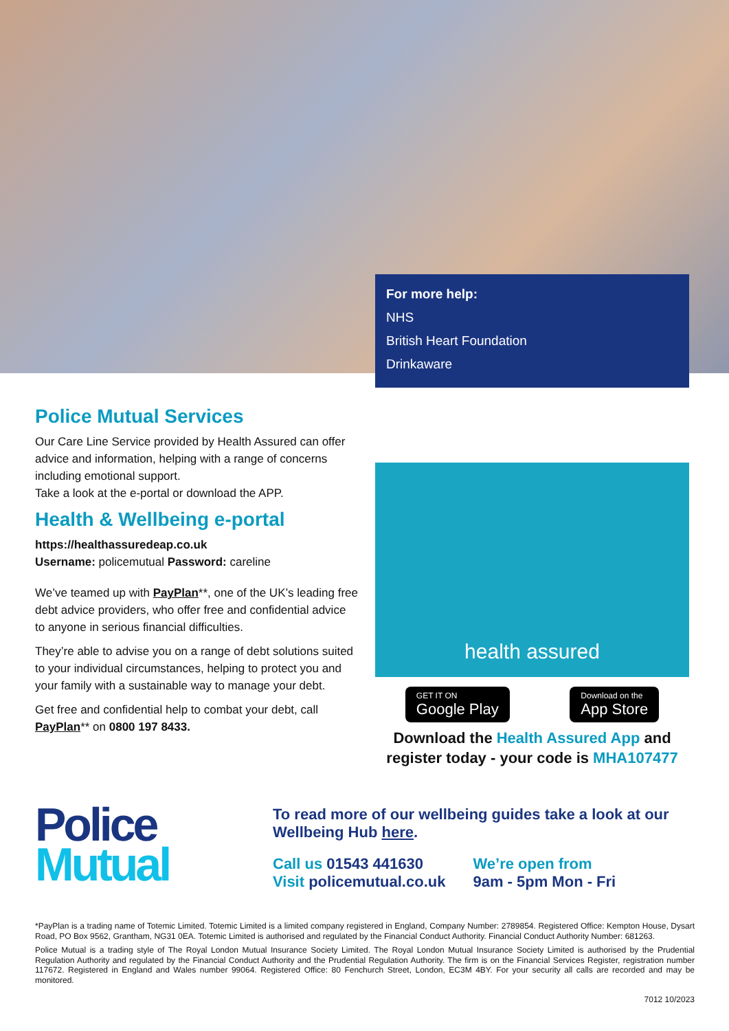For more help:
NHS
British Heart Foundation
Drinkaware
Police Mutual Services
Our Care Line Service provided by Health Assured can offer advice and information, helping with a range of concerns including emotional support.
Take a look at the e-portal or download the APP.
Health & Wellbeing e-portal
https://healthassuredeap.co.uk
Username: policemutual Password: careline
We’ve teamed up with PayPlan**, one of the UK’s leading free debt advice providers, who offer free and confidential advice to anyone in serious financial difficulties.
They’re able to advise you on a range of debt solutions suited to your individual circumstances, helping to protect you and your family with a sustainable way to manage your debt.
Get free and confidential help to combat your debt, call PayPlan** on 0800 197 8433.
health assured
GET IT ON
Google Play
Download on the
App Store
Download the Health Assured App and register today - your code is MHA107477
Police
Mutual
To read more of our wellbeing guides take a look at our Wellbeing Hub here.
Call us 01543 441630
Visit policemutual.co.uk
We’re open from
9am - 5pm Mon - Fri
*PayPlan is a trading name of Totemic Limited. Totemic Limited is a limited company registered in England, Company Number: 2789854. Registered Office: Kempton House, Dysart Road, PO Box 9562, Grantham, NG31 0EA. Totemic Limited is authorised and regulated by the Financial Conduct Authority. Financial Conduct Authority Number: 681263.
Police Mutual is a trading style of The Royal London Mutual Insurance Society Limited. The Royal London Mutual Insurance Society Limited is authorised by the Prudential Regulation Authority and regulated by the Financial Conduct Authority and the Prudential Regulation Authority. The firm is on the Financial Services Register, registration number 117672. Registered in England and Wales number 99064. Registered Office: 80 Fenchurch Street, London, EC3M 4BY. For your security all calls are recorded and may be monitored.
7012 10/2023